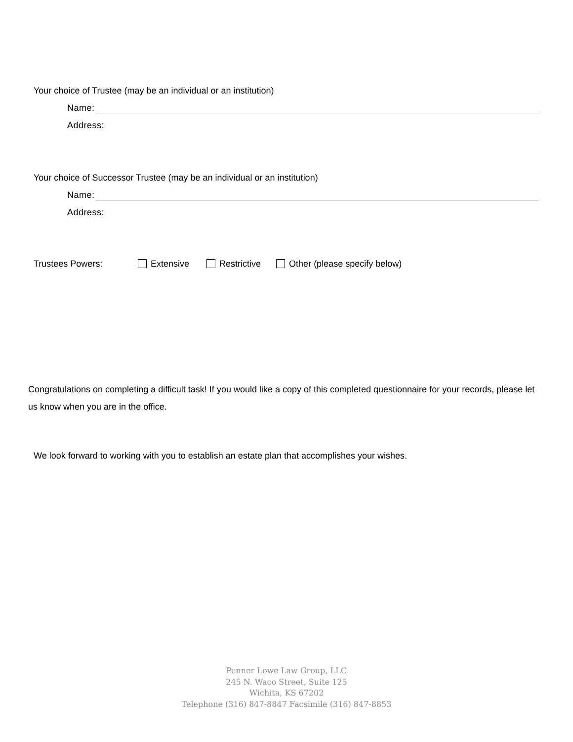Your choice of Trustee (may be an individual or an institution)
Name:
Address:
Your choice of Successor Trustee (may be an individual or an institution)
Name:
Address:
Trustees Powers: Extensive Restrictive Other (please specify below)
Congratulations on completing a difficult task! If you would like a copy of this completed questionnaire for your records, please let us know when you are in the office.
We look forward to working with you to establish an estate plan that accomplishes your wishes.
Penner Lowe Law Group, LLC
245 N. Waco Street, Suite 125
Wichita, KS 67202
Telephone (316) 847-8847 Facsimile (316) 847-8853